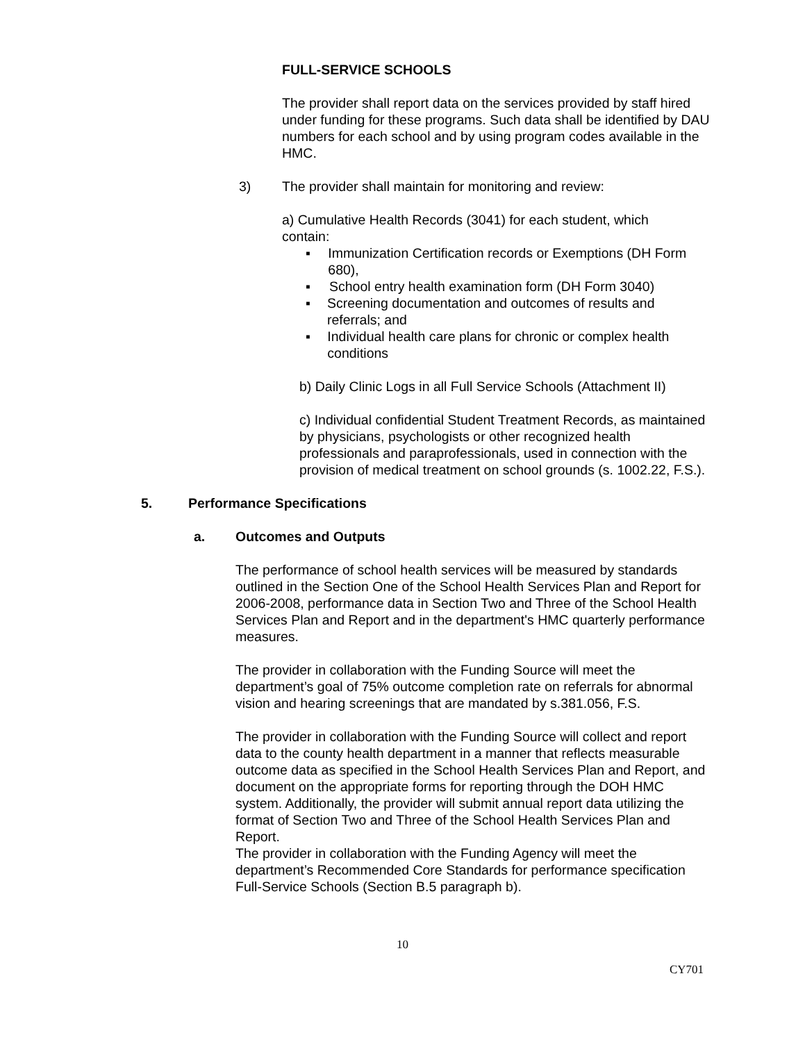FULL-SERVICE SCHOOLS
The provider shall report data on the services provided by staff hired under funding for these programs. Such data shall be identified by DAU numbers for each school and by using program codes available in the HMC.
3) The provider shall maintain for monitoring and review:
a) Cumulative Health Records (3041) for each student, which contain:
▪ Immunization Certification records or Exemptions (DH Form 680),
▪ School entry health examination form (DH Form 3040)
▪ Screening documentation and outcomes of results and referrals; and
▪ Individual health care plans for chronic or complex health conditions
b) Daily Clinic Logs in all Full Service Schools (Attachment II)
c) Individual confidential Student Treatment Records, as maintained by physicians, psychologists or other recognized health professionals and paraprofessionals, used in connection with the provision of medical treatment on school grounds (s. 1002.22, F.S.).
5. Performance Specifications
a. Outcomes and Outputs
The performance of school health services will be measured by standards outlined in the Section One of the School Health Services Plan and Report for 2006-2008, performance data in Section Two and Three of the School Health Services Plan and Report and in the department's HMC quarterly performance measures.
The provider in collaboration with the Funding Source will meet the department’s goal of 75% outcome completion rate on referrals for abnormal vision and hearing screenings that are mandated by s.381.056, F.S.
The provider in collaboration with the Funding Source will collect and report data to the county health department in a manner that reflects measurable outcome data as specified in the School Health Services Plan and Report, and document on the appropriate forms for reporting through the DOH HMC system. Additionally, the provider will submit annual report data utilizing the format of Section Two and Three of the School Health Services Plan and Report.
The provider in collaboration with the Funding Agency will meet the department’s Recommended Core Standards for performance specification Full-Service Schools (Section B.5 paragraph b).
10
CY701